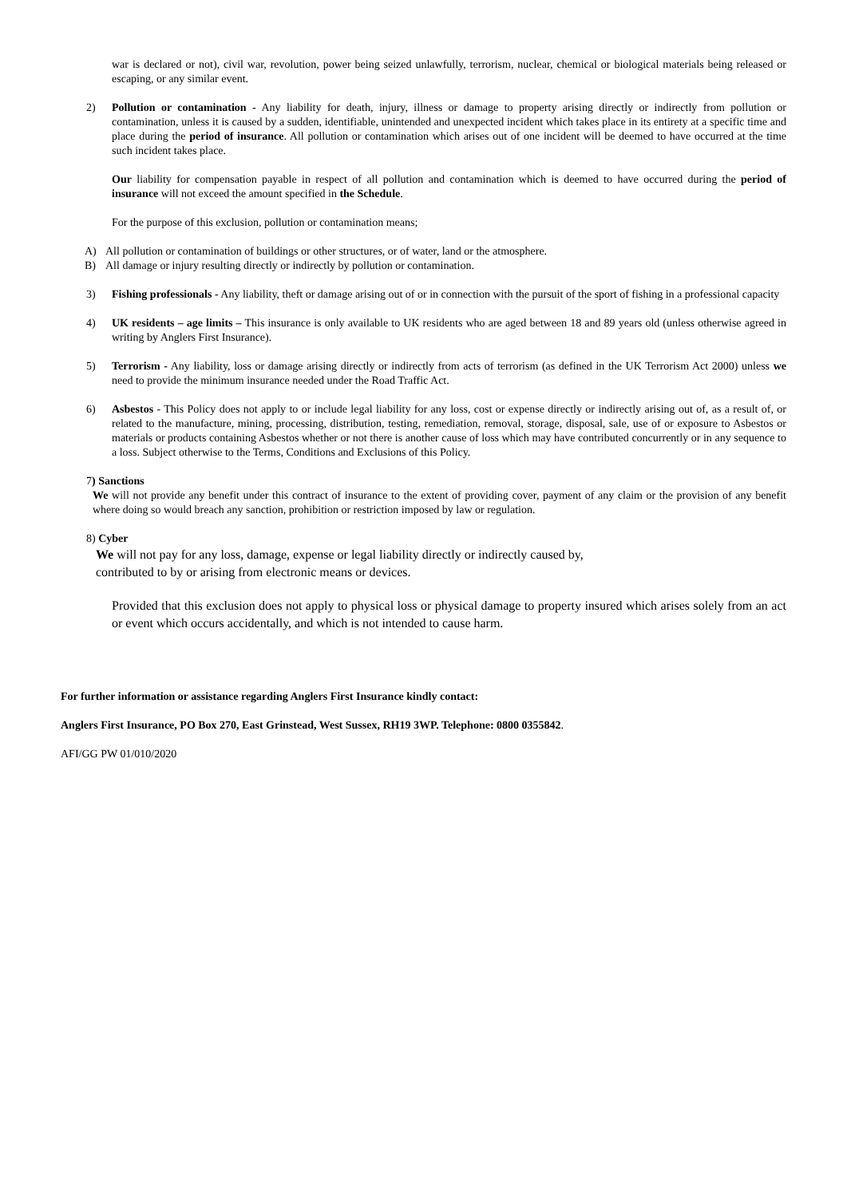war is declared or not), civil war, revolution, power being seized unlawfully, terrorism, nuclear, chemical or biological materials being released or escaping, or any similar event.
2) Pollution or contamination - Any liability for death, injury, illness or damage to property arising directly or indirectly from pollution or contamination, unless it is caused by a sudden, identifiable, unintended and unexpected incident which takes place in its entirety at a specific time and place during the period of insurance. All pollution or contamination which arises out of one incident will be deemed to have occurred at the time such incident takes place.
Our liability for compensation payable in respect of all pollution and contamination which is deemed to have occurred during the period of insurance will not exceed the amount specified in the Schedule.
For the purpose of this exclusion, pollution or contamination means;
A) All pollution or contamination of buildings or other structures, or of water, land or the atmosphere.
B) All damage or injury resulting directly or indirectly by pollution or contamination.
3) Fishing professionals - Any liability, theft or damage arising out of or in connection with the pursuit of the sport of fishing in a professional capacity
4) UK residents – age limits – This insurance is only available to UK residents who are aged between 18 and 89 years old (unless otherwise agreed in writing by Anglers First Insurance).
5) Terrorism - Any liability, loss or damage arising directly or indirectly from acts of terrorism (as defined in the UK Terrorism Act 2000) unless we need to provide the minimum insurance needed under the Road Traffic Act.
6) Asbestos - This Policy does not apply to or include legal liability for any loss, cost or expense directly or indirectly arising out of, as a result of, or related to the manufacture, mining, processing, distribution, testing, remediation, removal, storage, disposal, sale, use of or exposure to Asbestos or materials or products containing Asbestos whether or not there is another cause of loss which may have contributed concurrently or in any sequence to a loss. Subject otherwise to the Terms, Conditions and Exclusions of this Policy.
7) Sanctions
We will not provide any benefit under this contract of insurance to the extent of providing cover, payment of any claim or the provision of any benefit where doing so would breach any sanction, prohibition or restriction imposed by law or regulation.
8) Cyber
We will not pay for any loss, damage, expense or legal liability directly or indirectly caused by,
contributed to by or arising from electronic means or devices.
Provided that this exclusion does not apply to physical loss or physical damage to property insured which arises solely from an act or event which occurs accidentally, and which is not intended to cause harm.
For further information or assistance regarding Anglers First Insurance kindly contact:
Anglers First Insurance, PO Box 270, East Grinstead, West Sussex, RH19 3WP. Telephone: 0800 0355842.
AFI/GG PW 01/010/2020